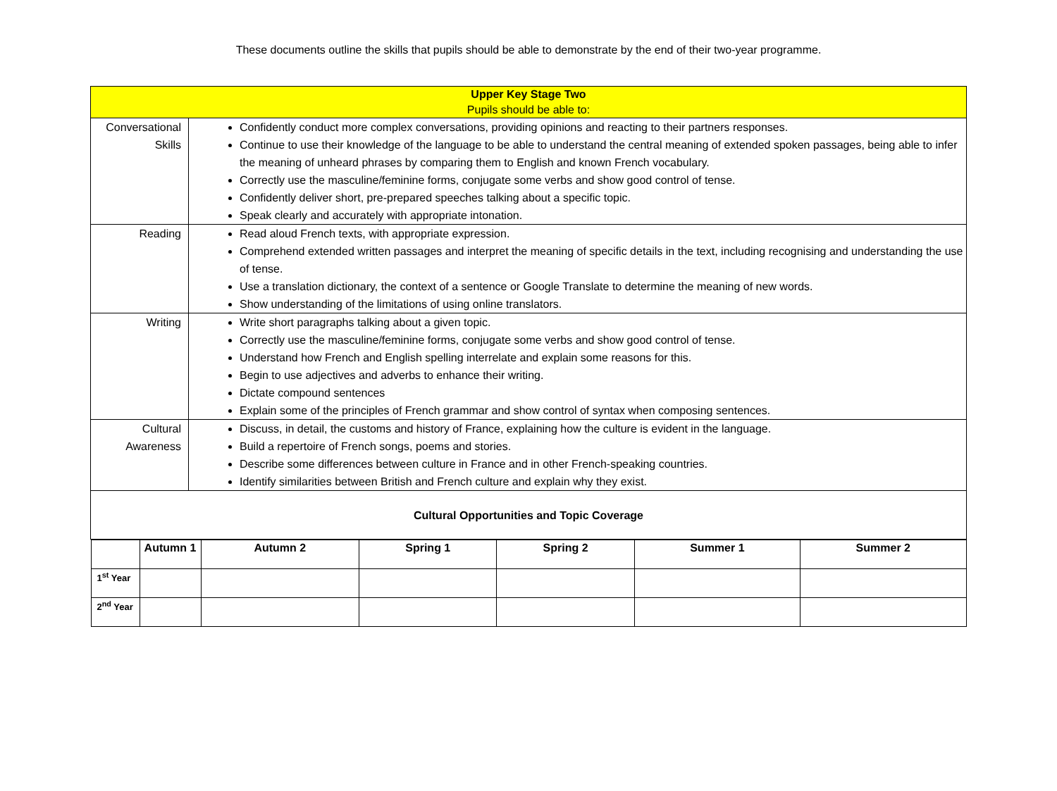These documents outline the skills that pupils should be able to demonstrate by the end of their two-year programme.
| Upper Key Stage Two Pupils should be able to: | |
| Conversational Skills | Confidently conduct more complex conversations, providing opinions and reacting to their partners responses. Continue to use their knowledge of the language to be able to understand the central meaning of extended spoken passages, being able to infer the meaning of unheard phrases by comparing them to English and known French vocabulary. Correctly use the masculine/feminine forms, conjugate some verbs and show good control of tense. Confidently deliver short, pre-prepared speeches talking about a specific topic. Speak clearly and accurately with appropriate intonation. |
| Reading | Read aloud French texts, with appropriate expression. Comprehend extended written passages and interpret the meaning of specific details in the text, including recognising and understanding the use of tense. Use a translation dictionary, the context of a sentence or Google Translate to determine the meaning of new words. Show understanding of the limitations of using online translators. |
| Writing | Write short paragraphs talking about a given topic. Correctly use the masculine/feminine forms, conjugate some verbs and show good control of tense. Understand how French and English spelling interrelate and explain some reasons for this. Begin to use adjectives and adverbs to enhance their writing. Dictate compound sentences Explain some of the principles of French grammar and show control of syntax when composing sentences. |
| Cultural Awareness | Discuss, in detail, the customs and history of France, explaining how the culture is evident in the language. Build a repertoire of French songs, poems and stories. Describe some differences between culture in France and in other French-speaking countries. Identify similarities between British and French culture and explain why they exist. |
| Cultural Opportunities and Topic Coverage | |
| / / Autumn 1 / Autumn 2 / Spring 1 / Spring 2 / Summer 1 / Summer 2 / / --- / --- / --- / --- / --- / --- / --- / / 1<sup>st</sup> Year / / / / / / / / 2<sup>nd</sup> Year / / / / / / / | |